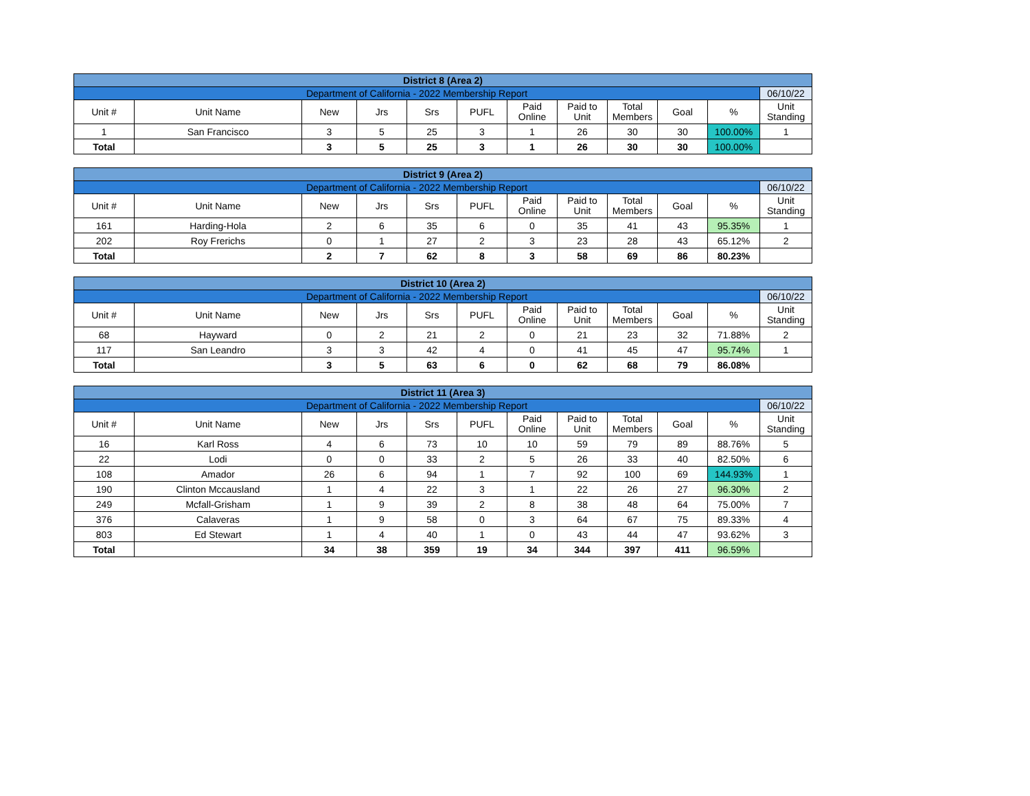| District 8 (Area 2) | | | | | | | | | | | |
| Department of California - 2022 Membership Report | | | | | | | | | | | 06/10/22 |
| Unit # | Unit Name | New | Jrs | Srs | PUFL | Paid Online | Paid to Unit | Total Members | Goal | % | Unit Standing |
| 1 | San Francisco | 3 | 5 | 25 | 3 | 1 | 26 | 30 | 30 | 100.00% | 1 |
| Total | | 3 | 5 | 25 | 3 | 1 | 26 | 30 | 30 | 100.00% | |
| District 9 (Area 2) | | | | | | | | | | | |
| Department of California - 2022 Membership Report | | | | | | | | | | | 06/10/22 |
| Unit # | Unit Name | New | Jrs | Srs | PUFL | Paid Online | Paid to Unit | Total Members | Goal | % | Unit Standing |
| 161 | Harding-Hola | 2 | 6 | 35 | 6 | 0 | 35 | 41 | 43 | 95.35% | 1 |
| 202 | Roy Frerichs | 0 | 1 | 27 | 2 | 3 | 23 | 28 | 43 | 65.12% | 2 |
| Total | | 2 | 7 | 62 | 8 | 3 | 58 | 69 | 86 | 80.23% | |
| District 10 (Area 2) | | | | | | | | | | | |
| Department of California - 2022 Membership Report | | | | | | | | | | | 06/10/22 |
| Unit # | Unit Name | New | Jrs | Srs | PUFL | Paid Online | Paid to Unit | Total Members | Goal | % | Unit Standing |
| 68 | Hayward | 0 | 2 | 21 | 2 | 0 | 21 | 23 | 32 | 71.88% | 2 |
| 117 | San Leandro | 3 | 3 | 42 | 4 | 0 | 41 | 45 | 47 | 95.74% | 1 |
| Total | | 3 | 5 | 63 | 6 | 0 | 62 | 68 | 79 | 86.08% | |
| District 11 (Area 3) | | | | | | | | | | | |
| Department of California - 2022 Membership Report | | | | | | | | | | | 06/10/22 |
| Unit # | Unit Name | New | Jrs | Srs | PUFL | Paid Online | Paid to Unit | Total Members | Goal | % | Unit Standing |
| 16 | Karl Ross | 4 | 6 | 73 | 10 | 10 | 59 | 79 | 89 | 88.76% | 5 |
| 22 | Lodi | 0 | 0 | 33 | 2 | 5 | 26 | 33 | 40 | 82.50% | 6 |
| 108 | Amador | 26 | 6 | 94 | 1 | 7 | 92 | 100 | 69 | 144.93% | 1 |
| 190 | Clinton Mccausland | 1 | 4 | 22 | 3 | 1 | 22 | 26 | 27 | 96.30% | 2 |
| 249 | Mcfall-Grisham | 1 | 9 | 39 | 2 | 8 | 38 | 48 | 64 | 75.00% | 7 |
| 376 | Calaveras | 1 | 9 | 58 | 0 | 3 | 64 | 67 | 75 | 89.33% | 4 |
| 803 | Ed Stewart | 1 | 4 | 40 | 1 | 0 | 43 | 44 | 47 | 93.62% | 3 |
| Total | | 34 | 38 | 359 | 19 | 34 | 344 | 397 | 411 | 96.59% | |